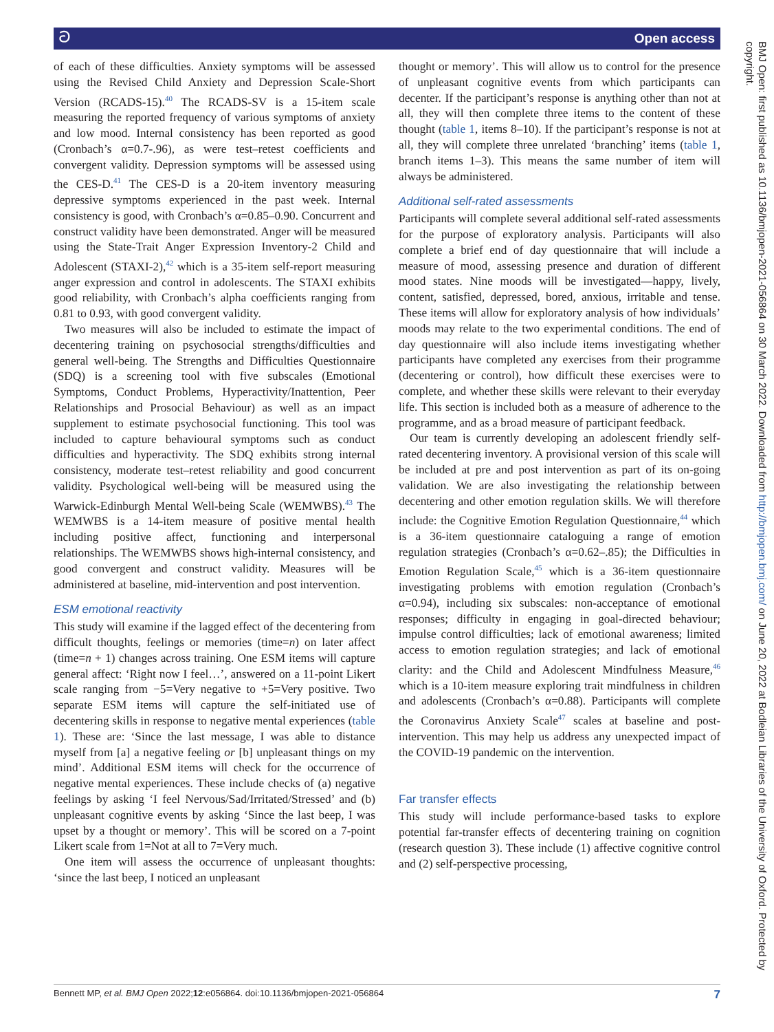ට Open access
of each of these difficulties. Anxiety symptoms will be assessed using the Revised Child Anxiety and Depression Scale-Short Version (RCADS-15).<sup>40</sup> The RCADS-SV is a 15-item scale measuring the reported frequency of various symptoms of anxiety and low mood. Internal consistency has been reported as good (Cronbach’s α=0.7-.96), as were test–retest coefficients and convergent validity. Depression symptoms will be assessed using the CES-D.<sup>41</sup> The CES-D is a 20-item inventory measuring depressive symptoms experienced in the past week. Internal consistency is good, with Cronbach’s α=0.85–0.90. Concurrent and construct validity have been demonstrated. Anger will be measured using the State-Trait Anger Expression Inventory-2 Child and Adolescent (STAXI-2),<sup>42</sup> which is a 35-item self-report measuring anger expression and control in adolescents. The STAXI exhibits good reliability, with Cronbach’s alpha coefficients ranging from 0.81 to 0.93, with good convergent validity.
Two measures will also be included to estimate the impact of decentering training on psychosocial strengths/difficulties and general well-being. The Strengths and Difficulties Questionnaire (SDQ) is a screening tool with five subscales (Emotional Symptoms, Conduct Problems, Hyperactivity/Inattention, Peer Relationships and Prosocial Behaviour) as well as an impact supplement to estimate psychosocial functioning. This tool was included to capture behavioural symptoms such as conduct difficulties and hyperactivity. The SDQ exhibits strong internal consistency, moderate test–retest reliability and good concurrent validity. Psychological well-being will be measured using the Warwick-Edinburgh Mental Well-being Scale (WEMWBS).<sup>43</sup> The WEMWBS is a 14-item measure of positive mental health including positive affect, functioning and interpersonal relationships. The WEMWBS shows high-internal consistency, and good convergent and construct validity. Measures will be administered at baseline, mid-intervention and post intervention.
ESM emotional reactivity
This study will examine if the lagged effect of the decentering from difficult thoughts, feelings or memories (time=n) on later affect (time=n + 1) changes across training. One ESM items will capture general affect: ‘Right now I feel…’, answered on a 11-point Likert scale ranging from −5=Very negative to +5=Very positive. Two separate ESM items will capture the self-initiated use of decentering skills in response to negative mental experiences (table 1). These are: ‘Since the last message, I was able to distance myself from [a] a negative feeling or [b] unpleasant things on my mind’. Additional ESM items will check for the occurrence of negative mental experiences. These include checks of (a) negative feelings by asking ‘I feel Nervous/Sad/Irritated/Stressed’ and (b) unpleasant cognitive events by asking ‘Since the last beep, I was upset by a thought or memory’. This will be scored on a 7-point Likert scale from 1=Not at all to 7=Very much.
One item will assess the occurrence of unpleasant thoughts: ‘since the last beep, I noticed an unpleasant
thought or memory’. This will allow us to control for the presence of unpleasant cognitive events from which participants can decenter. If the participant’s response is anything other than not at all, they will then complete three items to the content of these thought (table 1, items 8–10). If the participant’s response is not at all, they will complete three unrelated ‘branching’ items (table 1, branch items 1–3). This means the same number of item will always be administered.
Additional self-rated assessments
Participants will complete several additional self-rated assessments for the purpose of exploratory analysis. Participants will also complete a brief end of day questionnaire that will include a measure of mood, assessing presence and duration of different mood states. Nine moods will be investigated—happy, lively, content, satisfied, depressed, bored, anxious, irritable and tense. These items will allow for exploratory analysis of how individuals’ moods may relate to the two experimental conditions. The end of day questionnaire will also include items investigating whether participants have completed any exercises from their programme (decentering or control), how difficult these exercises were to complete, and whether these skills were relevant to their everyday life. This section is included both as a measure of adherence to the programme, and as a broad measure of participant feedback.
Our team is currently developing an adolescent friendly self-rated decentering inventory. A provisional version of this scale will be included at pre and post intervention as part of its on-going validation. We are also investigating the relationship between decentering and other emotion regulation skills. We will therefore include: the Cognitive Emotion Regulation Questionnaire,<sup>44</sup> which is a 36-item questionnaire cataloguing a range of emotion regulation strategies (Cronbach’s α=0.62–.85); the Difficulties in Emotion Regulation Scale,<sup>45</sup> which is a 36-item questionnaire investigating problems with emotion regulation (Cronbach’s α=0.94), including six subscales: non-acceptance of emotional responses; difficulty in engaging in goal-directed behaviour; impulse control difficulties; lack of emotional awareness; limited access to emotion regulation strategies; and lack of emotional clarity: and the Child and Adolescent Mindfulness Measure,<sup>46</sup> which is a 10-item measure exploring trait mindfulness in children and adolescents (Cronbach’s α=0.88). Participants will complete the Coronavirus Anxiety Scale<sup>47</sup> scales at baseline and post-intervention. This may help us address any unexpected impact of the COVID-19 pandemic on the intervention.
Far transfer effects
This study will include performance-based tasks to explore potential far-transfer effects of decentering training on cognition (research question 3). These include (1) affective cognitive control and (2) self-perspective processing,
BMJ Open: first published as 10.1136/bmjopen-2021-056864 on 30 March 2022. Downloaded from http://bmjopen.bmj.com/ on June 20, 2022 at Bodleian Libraries of the University of Oxford. Protected by copyright.
Bennett MP, et al. BMJ Open 2022;12:e056864. doi:10.1136/bmjopen-2021-056864 7